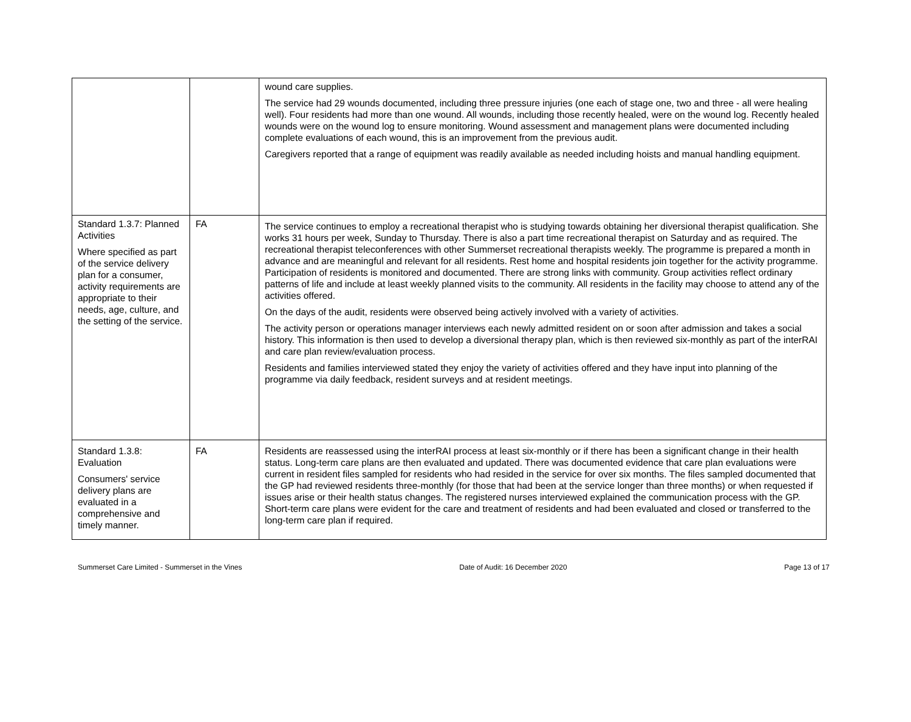| | | wound care supplies. The service had 29 wounds documented, including three pressure injuries (one each of stage one, two and three - all were healing well). Four residents had more than one wound. All wounds, including those recently healed, were on the wound log. Recently healed wounds were on the wound log to ensure monitoring. Wound assessment and management plans were documented including complete evaluations of each wound, this is an improvement from the previous audit. Caregivers reported that a range of equipment was readily available as needed including hoists and manual handling equipment. |
| Standard 1.3.7: Planned Activities Where specified as part of the service delivery plan for a consumer, activity requirements are appropriate to their needs, age, culture, and the setting of the service. | FA | The service continues to employ a recreational therapist who is studying towards obtaining her diversional therapist qualification. She works 31 hours per week, Sunday to Thursday. There is also a part time recreational therapist on Saturday and as required. The recreational therapist teleconferences with other Summerset recreational therapists weekly. The programme is prepared a month in advance and are meaningful and relevant for all residents. Rest home and hospital residents join together for the activity programme. Participation of residents is monitored and documented. There are strong links with community. Group activities reflect ordinary patterns of life and include at least weekly planned visits to the community. All residents in the facility may choose to attend any of the activities offered. On the days of the audit, residents were observed being actively involved with a variety of activities. The activity person or operations manager interviews each newly admitted resident on or soon after admission and takes a social history. This information is then used to develop a diversional therapy plan, which is then reviewed six-monthly as part of the interRAI and care plan review/evaluation process. Residents and families interviewed stated they enjoy the variety of activities offered and they have input into planning of the programme via daily feedback, resident surveys and at resident meetings. |
| Standard 1.3.8: Evaluation Consumers' service delivery plans are evaluated in a comprehensive and timely manner. | FA | Residents are reassessed using the interRAI process at least six-monthly or if there has been a significant change in their health status. Long-term care plans are then evaluated and updated. There was documented evidence that care plan evaluations were current in resident files sampled for residents who had resided in the service for over six months. The files sampled documented that the GP had reviewed residents three-monthly (for those that had been at the service longer than three months) or when requested if issues arise or their health status changes. The registered nurses interviewed explained the communication process with the GP. Short-term care plans were evident for the care and treatment of residents and had been evaluated and closed or transferred to the long-term care plan if required. |
Summerset Care Limited - Summerset in the Vines Date of Audit: 16 December 2020 Page 13 of 17